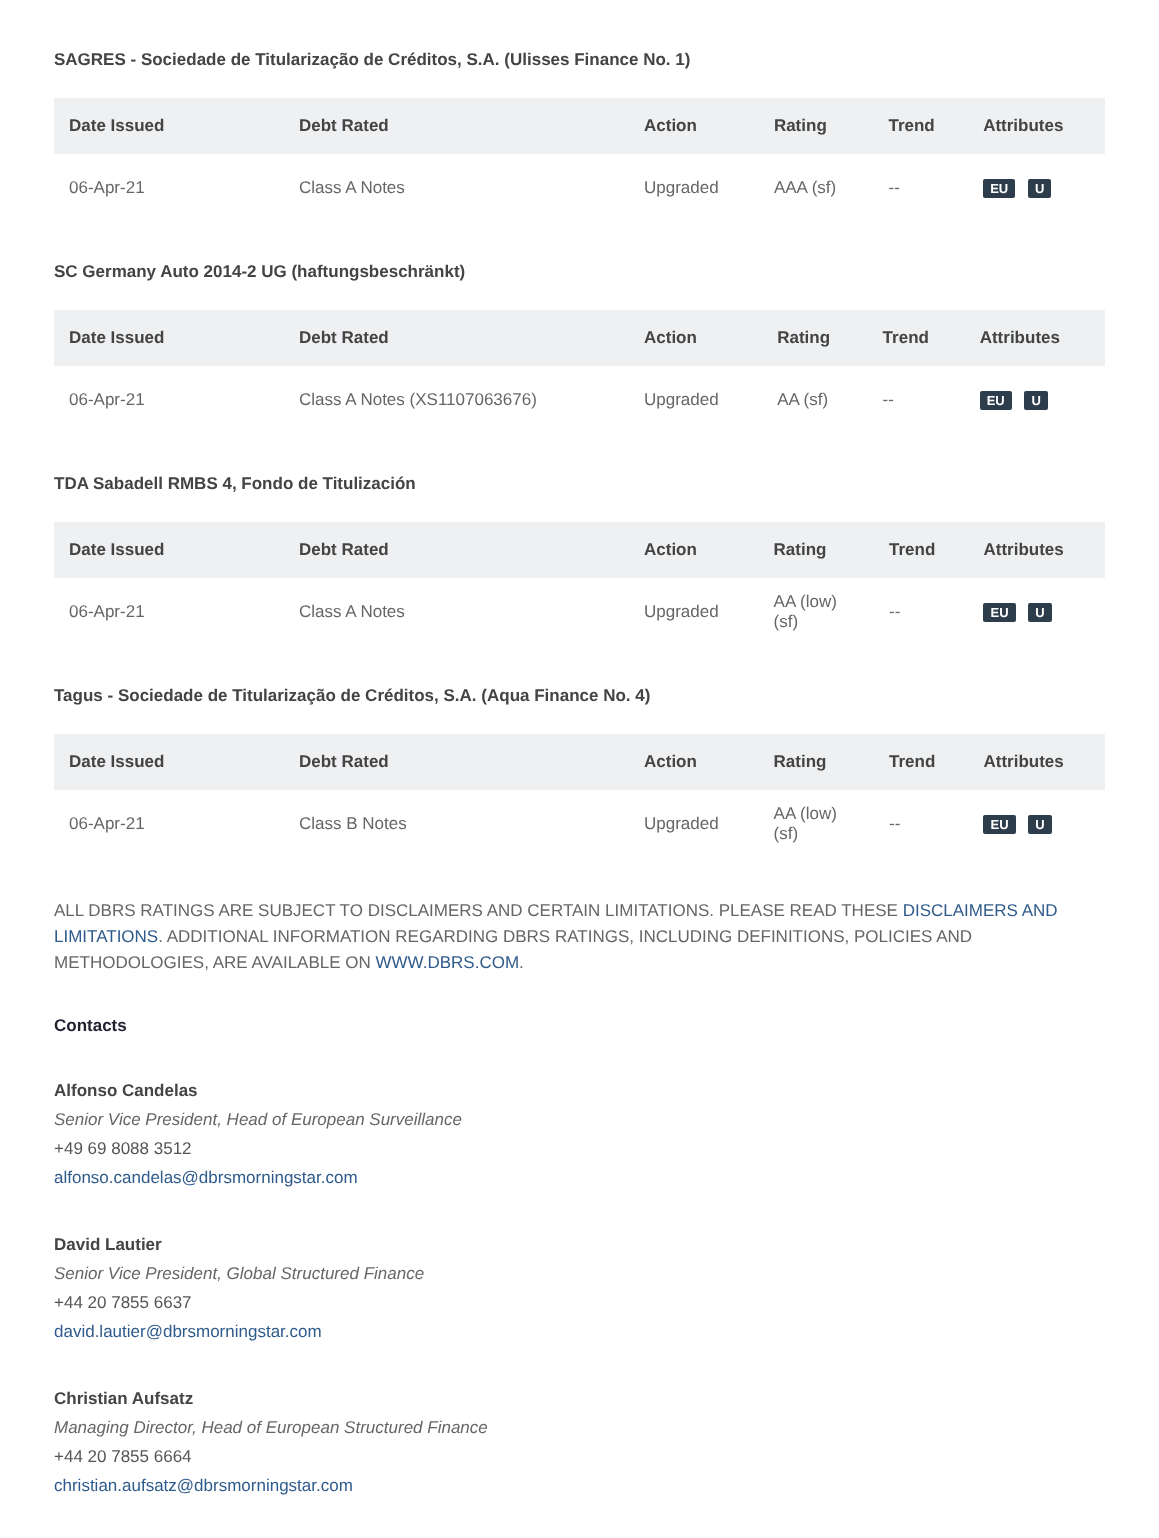SAGRES - Sociedade de Titularização de Créditos, S.A. (Ulisses Finance No. 1)
| Date Issued | Debt Rated | Action | Rating | Trend | Attributes |
| --- | --- | --- | --- | --- | --- |
| 06-Apr-21 | Class A Notes | Upgraded | AAA (sf) | -- | EU U |
SC Germany Auto 2014-2 UG (haftungsbeschränkt)
| Date Issued | Debt Rated | Action | Rating | Trend | Attributes |
| --- | --- | --- | --- | --- | --- |
| 06-Apr-21 | Class A Notes (XS1107063676) | Upgraded | AA (sf) | -- | EU U |
TDA Sabadell RMBS 4, Fondo de Titulización
| Date Issued | Debt Rated | Action | Rating | Trend | Attributes |
| --- | --- | --- | --- | --- | --- |
| 06-Apr-21 | Class A Notes | Upgraded | AA (low) (sf) | -- | EU U |
Tagus - Sociedade de Titularização de Créditos, S.A. (Aqua Finance No. 4)
| Date Issued | Debt Rated | Action | Rating | Trend | Attributes |
| --- | --- | --- | --- | --- | --- |
| 06-Apr-21 | Class B Notes | Upgraded | AA (low) (sf) | -- | EU U |
ALL DBRS RATINGS ARE SUBJECT TO DISCLAIMERS AND CERTAIN LIMITATIONS. PLEASE READ THESE DISCLAIMERS AND LIMITATIONS. ADDITIONAL INFORMATION REGARDING DBRS RATINGS, INCLUDING DEFINITIONS, POLICIES AND METHODOLOGIES, ARE AVAILABLE ON WWW.DBRS.COM.
Contacts
Alfonso Candelas
Senior Vice President, Head of European Surveillance
+49 69 8088 3512
alfonso.candelas@dbrsmorningstar.com
David Lautier
Senior Vice President, Global Structured Finance
+44 20 7855 6637
david.lautier@dbrsmorningstar.com
Christian Aufsatz
Managing Director, Head of European Structured Finance
+44 20 7855 6664
christian.aufsatz@dbrsmorningstar.com